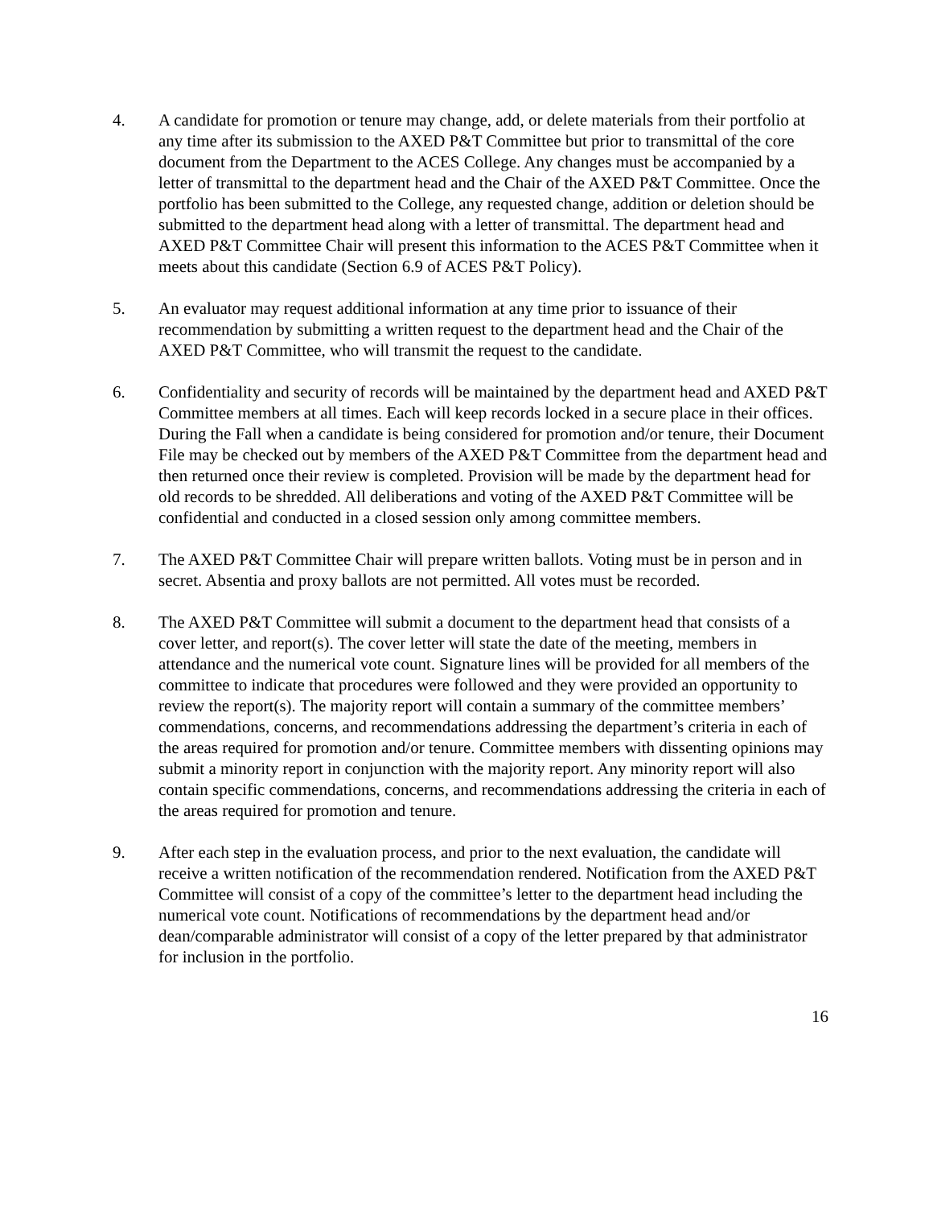4. A candidate for promotion or tenure may change, add, or delete materials from their portfolio at any time after its submission to the AXED P&T Committee but prior to transmittal of the core document from the Department to the ACES College. Any changes must be accompanied by a letter of transmittal to the department head and the Chair of the AXED P&T Committee. Once the portfolio has been submitted to the College, any requested change, addition or deletion should be submitted to the department head along with a letter of transmittal. The department head and AXED P&T Committee Chair will present this information to the ACES P&T Committee when it meets about this candidate (Section 6.9 of ACES P&T Policy).
5. An evaluator may request additional information at any time prior to issuance of their recommendation by submitting a written request to the department head and the Chair of the AXED P&T Committee, who will transmit the request to the candidate.
6. Confidentiality and security of records will be maintained by the department head and AXED P&T Committee members at all times. Each will keep records locked in a secure place in their offices. During the Fall when a candidate is being considered for promotion and/or tenure, their Document File may be checked out by members of the AXED P&T Committee from the department head and then returned once their review is completed. Provision will be made by the department head for old records to be shredded. All deliberations and voting of the AXED P&T Committee will be confidential and conducted in a closed session only among committee members.
7. The AXED P&T Committee Chair will prepare written ballots. Voting must be in person and in secret. Absentia and proxy ballots are not permitted. All votes must be recorded.
8. The AXED P&T Committee will submit a document to the department head that consists of a cover letter, and report(s). The cover letter will state the date of the meeting, members in attendance and the numerical vote count. Signature lines will be provided for all members of the committee to indicate that procedures were followed and they were provided an opportunity to review the report(s). The majority report will contain a summary of the committee members’ commendations, concerns, and recommendations addressing the department’s criteria in each of the areas required for promotion and/or tenure. Committee members with dissenting opinions may submit a minority report in conjunction with the majority report. Any minority report will also contain specific commendations, concerns, and recommendations addressing the criteria in each of the areas required for promotion and tenure.
9. After each step in the evaluation process, and prior to the next evaluation, the candidate will receive a written notification of the recommendation rendered. Notification from the AXED P&T Committee will consist of a copy of the committee’s letter to the department head including the numerical vote count. Notifications of recommendations by the department head and/or dean/comparable administrator will consist of a copy of the letter prepared by that administrator for inclusion in the portfolio.
16